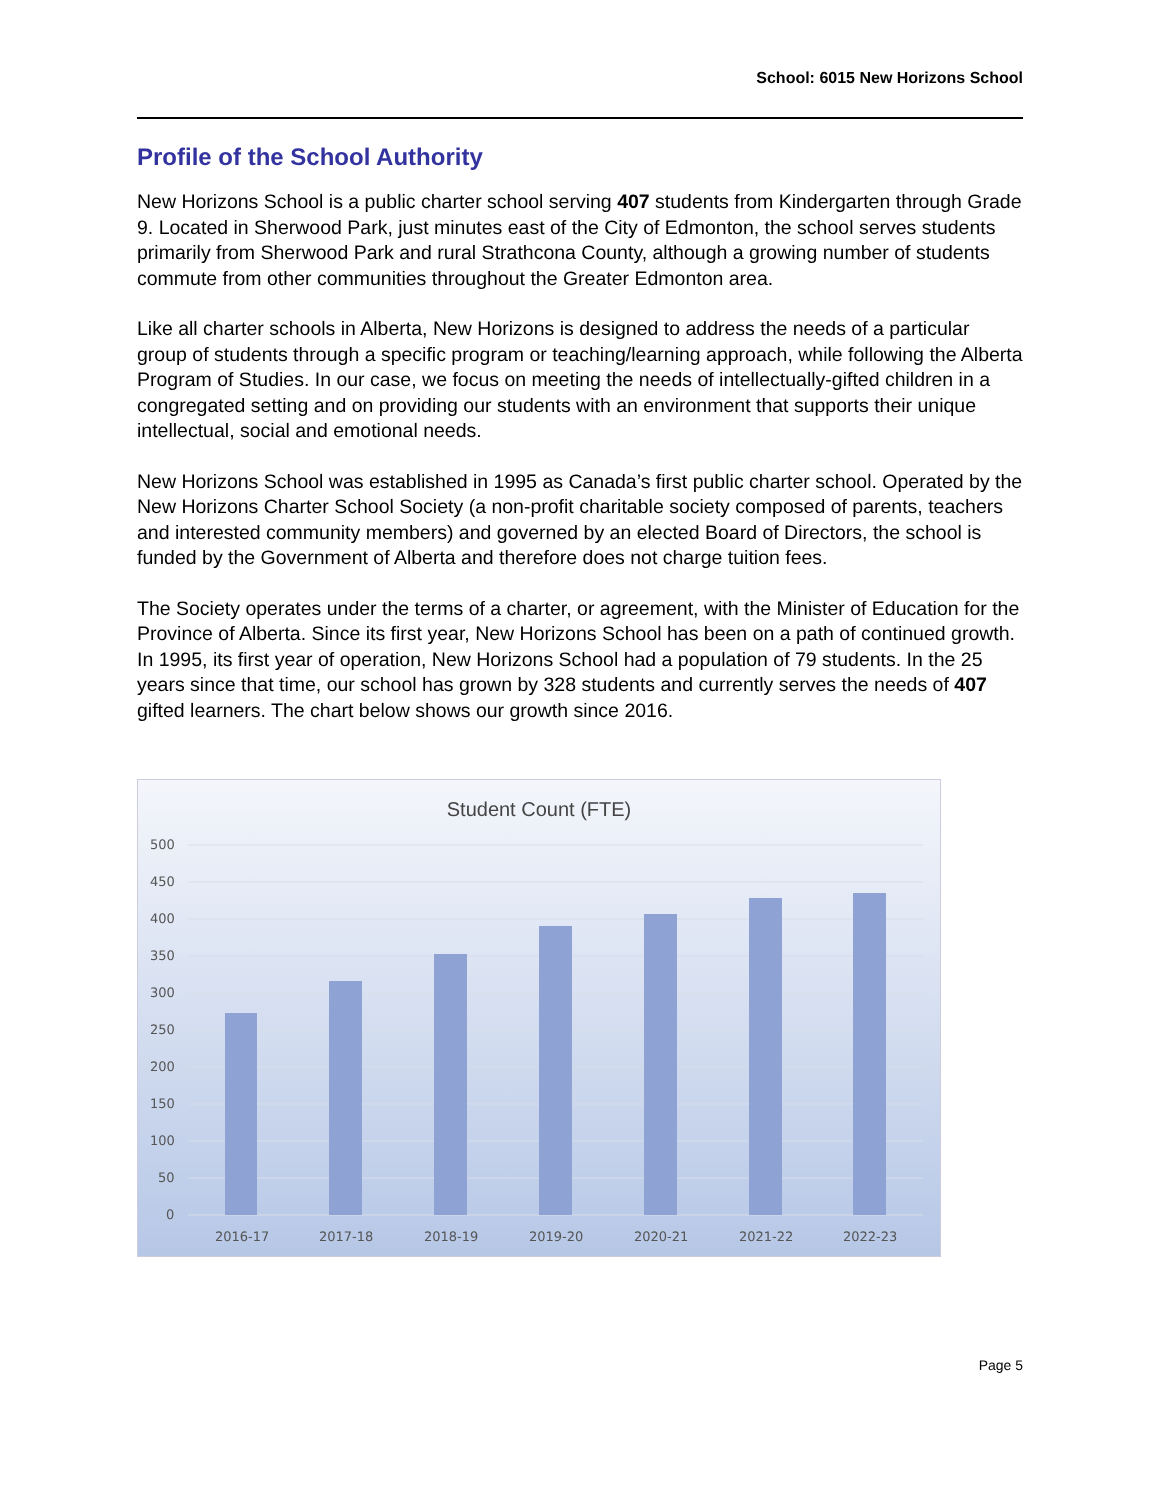School: 6015 New Horizons School
Profile of the School Authority
New Horizons School is a public charter school serving 407 students from Kindergarten through Grade 9. Located in Sherwood Park, just minutes east of the City of Edmonton, the school serves students primarily from Sherwood Park and rural Strathcona County, although a growing number of students commute from other communities throughout the Greater Edmonton area.
Like all charter schools in Alberta, New Horizons is designed to address the needs of a particular group of students through a specific program or teaching/learning approach, while following the Alberta Program of Studies. In our case, we focus on meeting the needs of intellectually-gifted children in a congregated setting and on providing our students with an environment that supports their unique intellectual, social and emotional needs.
New Horizons School was established in 1995 as Canada’s first public charter school. Operated by the New Horizons Charter School Society (a non-profit charitable society composed of parents, teachers and interested community members) and governed by an elected Board of Directors, the school is funded by the Government of Alberta and therefore does not charge tuition fees.
The Society operates under the terms of a charter, or agreement, with the Minister of Education for the Province of Alberta. Since its first year, New Horizons School has been on a path of continued growth. In 1995, its first year of operation, New Horizons School had a population of 79 students. In the 25 years since that time, our school has grown by 328 students and currently serves the needs of 407 gifted learners. The chart below shows our growth since 2016.
Student Count (FTE)
500
450
400
350
300
250
200
150
100
50
0
2016-17
2017-18
2018-19
2019-20
2020-21
2021-22
2022-23
Page 5